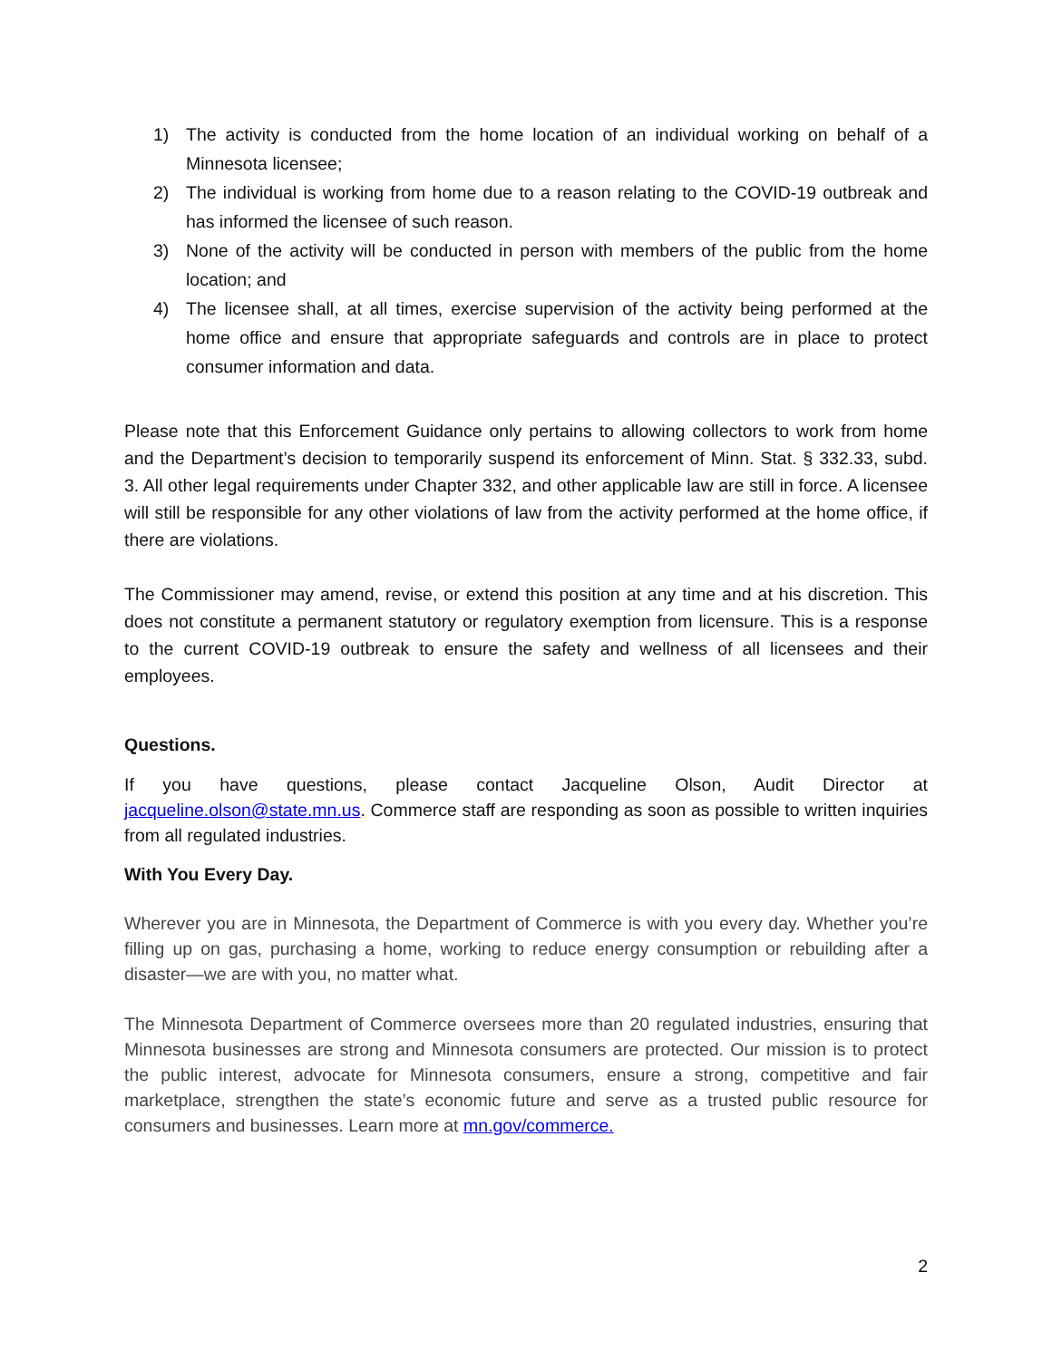1) The activity is conducted from the home location of an individual working on behalf of a Minnesota licensee;
2) The individual is working from home due to a reason relating to the COVID-19 outbreak and has informed the licensee of such reason.
3) None of the activity will be conducted in person with members of the public from the home location; and
4) The licensee shall, at all times, exercise supervision of the activity being performed at the home office and ensure that appropriate safeguards and controls are in place to protect consumer information and data.
Please note that this Enforcement Guidance only pertains to allowing collectors to work from home and the Department’s decision to temporarily suspend its enforcement of Minn. Stat. § 332.33, subd. 3. All other legal requirements under Chapter 332, and other applicable law are still in force. A licensee will still be responsible for any other violations of law from the activity performed at the home office, if there are violations.
The Commissioner may amend, revise, or extend this position at any time and at his discretion. This does not constitute a permanent statutory or regulatory exemption from licensure. This is a response to the current COVID-19 outbreak to ensure the safety and wellness of all licensees and their employees.
Questions.
If you have questions, please contact Jacqueline Olson, Audit Director at jacqueline.olson@state.mn.us. Commerce staff are responding as soon as possible to written inquiries from all regulated industries.
With You Every Day.
Wherever you are in Minnesota, the Department of Commerce is with you every day. Whether you’re filling up on gas, purchasing a home, working to reduce energy consumption or rebuilding after a disaster—we are with you, no matter what.
The Minnesota Department of Commerce oversees more than 20 regulated industries, ensuring that Minnesota businesses are strong and Minnesota consumers are protected. Our mission is to protect the public interest, advocate for Minnesota consumers, ensure a strong, competitive and fair marketplace, strengthen the state’s economic future and serve as a trusted public resource for consumers and businesses. Learn more at mn.gov/commerce.
2